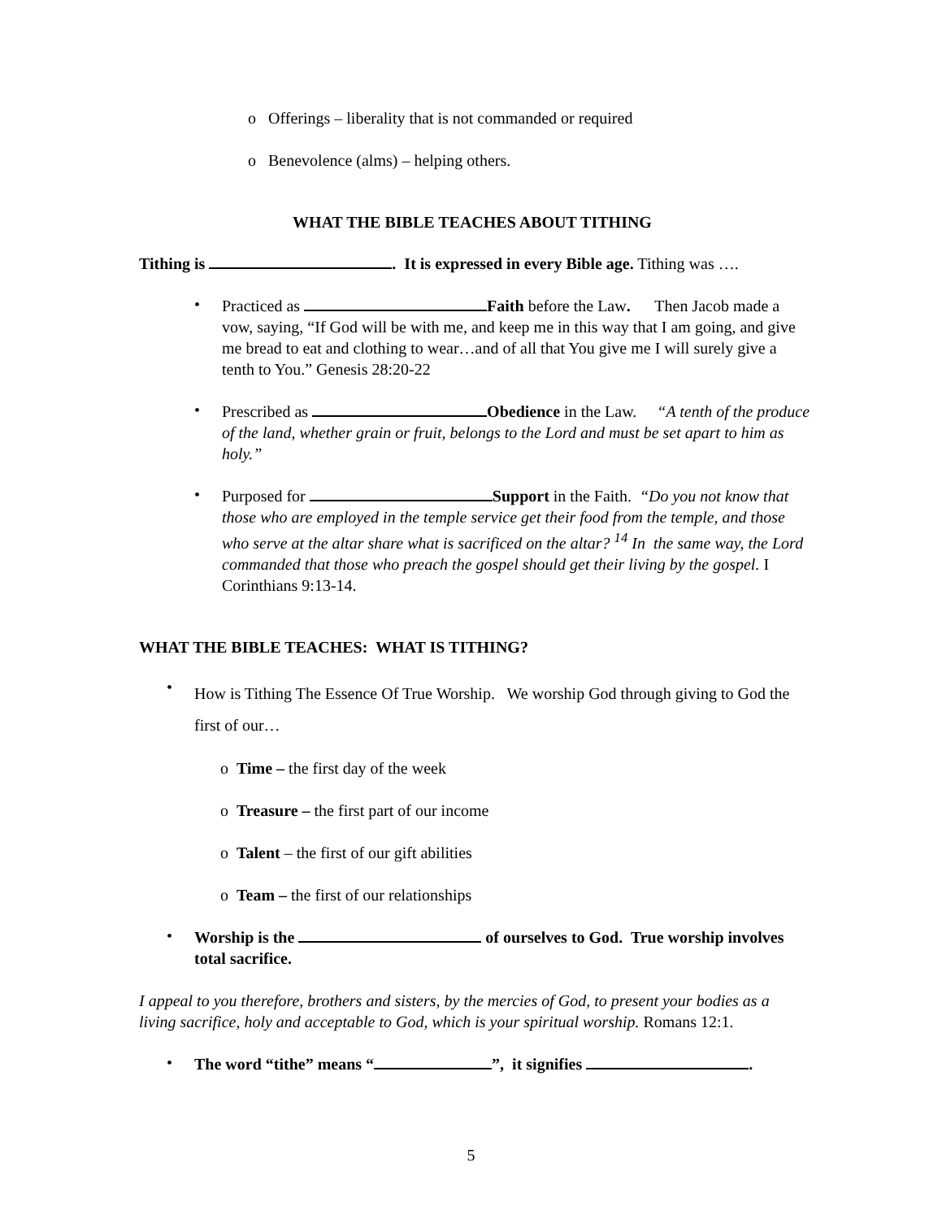o Offerings – liberality that is not commanded or required
o Benevolence (alms) – helping others.
WHAT THE BIBLE TEACHES ABOUT TITHING
Tithing is . It is expressed in every Bible age. Tithing was ….
•
Practiced as Faith before the Law. Then Jacob made a vow, saying, “If God will be with me, and keep me in this way that I am going, and give me bread to eat and clothing to wear…and of all that You give me I will surely give a tenth to You.” Genesis 28:20-22
•
Prescribed as Obedience in the Law. “A tenth of the produce of the land, whether grain or fruit, belongs to the Lord and must be set apart to him as holy.”
•
Purposed for Support in the Faith. “Do you not know that those who are employed in the temple service get their food from the temple, and those who serve at the altar share what is sacrificed on the altar? <sup>14</sup> In the same way, the Lord commanded that those who preach the gospel should get their living by the gospel. I Corinthians 9:13-14.
WHAT THE BIBLE TEACHES: WHAT IS TITHING?
•
How is Tithing The Essence Of True Worship. We worship God through giving to God the first of our…
o Time – the first day of the week
o Treasure – the first part of our income
o Talent – the first of our gift abilities
o Team – the first of our relationships
•
Worship is the of ourselves to God. True worship involves total sacrifice.
I appeal to you therefore, brothers and sisters, by the mercies of God, to present your bodies as a living sacrifice, holy and acceptable to God, which is your spiritual worship. Romans 12:1.
•
The word “tithe” means “ ”, it signifies .
5